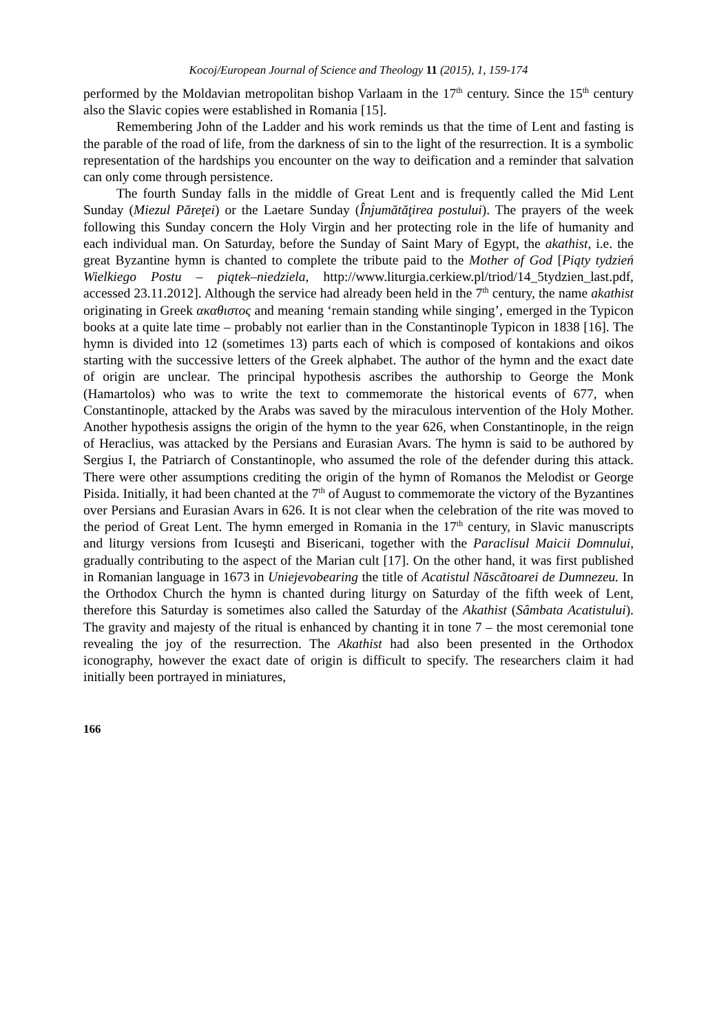Kocoj/European Journal of Science and Theology 11 (2015), 1, 159-174
performed by the Moldavian metropolitan bishop Varlaam in the 17<sup>th</sup> century. Since the 15<sup>th</sup> century also the Slavic copies were established in Romania [15].
Remembering John of the Ladder and his work reminds us that the time of Lent and fasting is the parable of the road of life, from the darkness of sin to the light of the resurrection. It is a symbolic representation of the hardships you encounter on the way to deification and a reminder that salvation can only come through persistence.
The fourth Sunday falls in the middle of Great Lent and is frequently called the Mid Lent Sunday (Miezul Păreţei) or the Laetare Sunday (Înjumătăţirea postului). The prayers of the week following this Sunday concern the Holy Virgin and her protecting role in the life of humanity and each individual man. On Saturday, before the Sunday of Saint Mary of Egypt, the akathist, i.e. the great Byzantine hymn is chanted to complete the tribute paid to the Mother of God [Piąty tydzień Wielkiego Postu – piątek–niedziela, http://www.liturgia.cerkiew.pl/triod/14_5tydzien_last.pdf, accessed 23.11.2012]. Although the service had already been held in the 7<sup>th</sup> century, the name akathist originating in Greek ακαθιστος and meaning ‘remain standing while singing’, emerged in the Typicon books at a quite late time – probably not earlier than in the Constantinople Typicon in 1838 [16]. The hymn is divided into 12 (sometimes 13) parts each of which is composed of kontakions and oikos starting with the successive letters of the Greek alphabet. The author of the hymn and the exact date of origin are unclear. The principal hypothesis ascribes the authorship to George the Monk (Hamartolos) who was to write the text to commemorate the historical events of 677, when Constantinople, attacked by the Arabs was saved by the miraculous intervention of the Holy Mother. Another hypothesis assigns the origin of the hymn to the year 626, when Constantinople, in the reign of Heraclius, was attacked by the Persians and Eurasian Avars. The hymn is said to be authored by Sergius I, the Patriarch of Constantinople, who assumed the role of the defender during this attack. There were other assumptions crediting the origin of the hymn of Romanos the Melodist or George Pisida. Initially, it had been chanted at the 7<sup>th</sup> of August to commemorate the victory of the Byzantines over Persians and Eurasian Avars in 626. It is not clear when the celebration of the rite was moved to the period of Great Lent. The hymn emerged in Romania in the 17<sup>th</sup> century, in Slavic manuscripts and liturgy versions from Icuseşti and Bisericani, together with the Paraclisul Maicii Domnului, gradually contributing to the aspect of the Marian cult [17]. On the other hand, it was first published in Romanian language in 1673 in Uniejevobearing the title of Acatistul Născătoarei de Dumnezeu. In the Orthodox Church the hymn is chanted during liturgy on Saturday of the fifth week of Lent, therefore this Saturday is sometimes also called the Saturday of the Akathist (Sâmbata Acatistului). The gravity and majesty of the ritual is enhanced by chanting it in tone 7 – the most ceremonial tone revealing the joy of the resurrection. The Akathist had also been presented in the Orthodox iconography, however the exact date of origin is difficult to specify. The researchers claim it had initially been portrayed in miniatures,
166